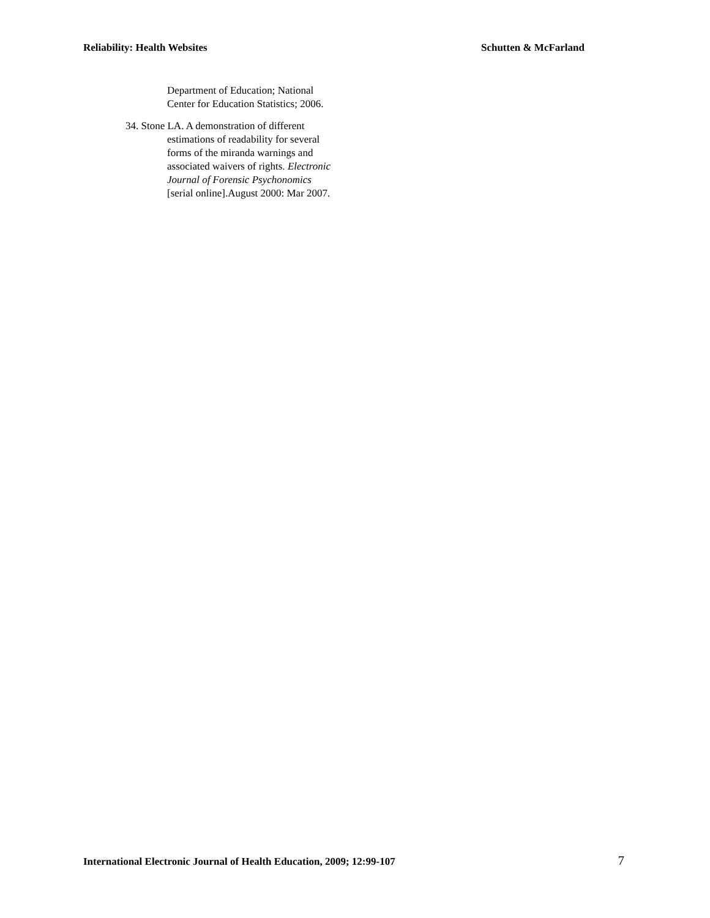Reliability: Health Websites Schutten & McFarland
Department of Education; National Center for Education Statistics; 2006.
34. Stone LA. A demonstration of different estimations of readability for several forms of the miranda warnings and associated waivers of rights. Electronic Journal of Forensic Psychonomics [serial online].August 2000: Mar 2007.
International Electronic Journal of Health Education, 2009; 12:99-107 7